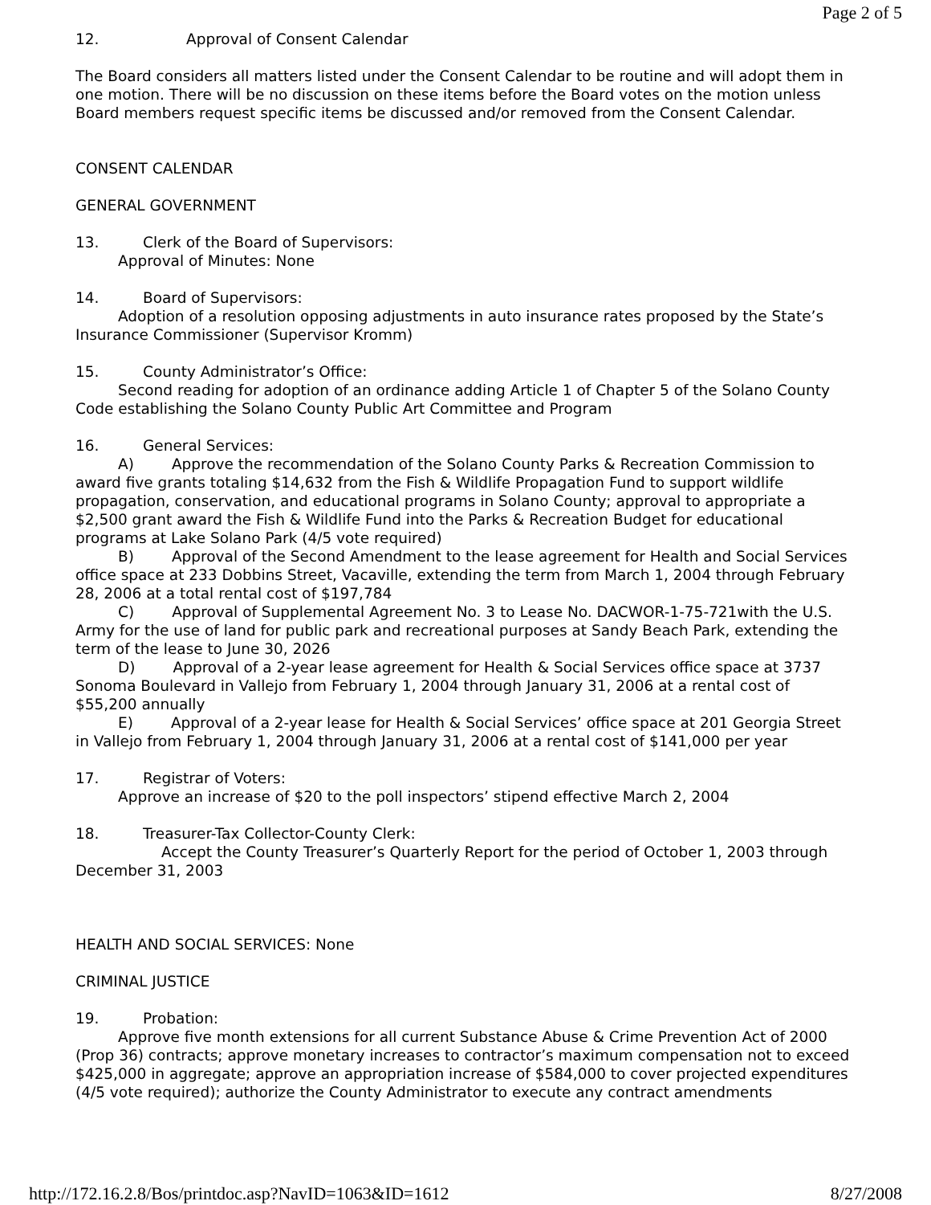Page 2 of 5
12. Approval of Consent Calendar
The Board considers all matters listed under the Consent Calendar to be routine and will adopt them in one motion. There will be no discussion on these items before the Board votes on the motion unless Board members request specific items be discussed and/or removed from the Consent Calendar.
CONSENT CALENDAR
GENERAL GOVERNMENT
13. Clerk of the Board of Supervisors:
Approval of Minutes: None
14. Board of Supervisors:
Adoption of a resolution opposing adjustments in auto insurance rates proposed by the State’s Insurance Commissioner (Supervisor Kromm)
15. County Administrator’s Office:
Second reading for adoption of an ordinance adding Article 1 of Chapter 5 of the Solano County Code establishing the Solano County Public Art Committee and Program
16. General Services:
A) Approve the recommendation of the Solano County Parks & Recreation Commission to award five grants totaling $14,632 from the Fish & Wildlife Propagation Fund to support wildlife propagation, conservation, and educational programs in Solano County; approval to appropriate a $2,500 grant award the Fish & Wildlife Fund into the Parks & Recreation Budget for educational programs at Lake Solano Park (4/5 vote required)
B) Approval of the Second Amendment to the lease agreement for Health and Social Services office space at 233 Dobbins Street, Vacaville, extending the term from March 1, 2004 through February 28, 2006 at a total rental cost of $197,784
C) Approval of Supplemental Agreement No. 3 to Lease No. DACWOR-1-75-721with the U.S. Army for the use of land for public park and recreational purposes at Sandy Beach Park, extending the term of the lease to June 30, 2026
D) Approval of a 2-year lease agreement for Health & Social Services office space at 3737 Sonoma Boulevard in Vallejo from February 1, 2004 through January 31, 2006 at a rental cost of $55,200 annually
E) Approval of a 2-year lease for Health & Social Services’ office space at 201 Georgia Street in Vallejo from February 1, 2004 through January 31, 2006 at a rental cost of $141,000 per year
17. Registrar of Voters:
Approve an increase of $20 to the poll inspectors’ stipend effective March 2, 2004
18. Treasurer-Tax Collector-County Clerk:
Accept the County Treasurer’s Quarterly Report for the period of October 1, 2003 through December 31, 2003
HEALTH AND SOCIAL SERVICES: None
CRIMINAL JUSTICE
19. Probation:
Approve five month extensions for all current Substance Abuse & Crime Prevention Act of 2000 (Prop 36) contracts; approve monetary increases to contractor’s maximum compensation not to exceed $425,000 in aggregate; approve an appropriation increase of $584,000 to cover projected expenditures (4/5 vote required); authorize the County Administrator to execute any contract amendments
http://172.16.2.8/Bos/printdoc.asp?NavID=1063&ID=1612 8/27/2008